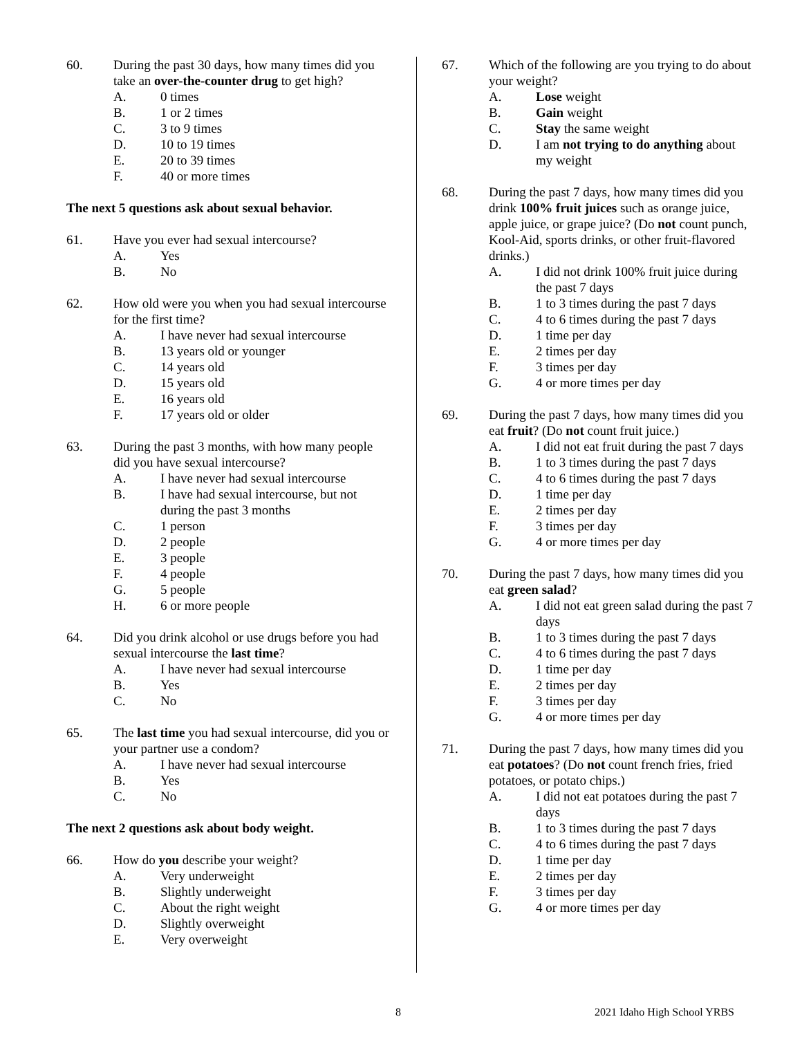60. During the past 30 days, how many times did you take an over-the-counter drug to get high?
A. 0 times
B. 1 or 2 times
C. 3 to 9 times
D. 10 to 19 times
E. 20 to 39 times
F. 40 or more times
The next 5 questions ask about sexual behavior.
61. Have you ever had sexual intercourse?
A. Yes
B. No
62. How old were you when you had sexual intercourse for the first time?
A. I have never had sexual intercourse
B. 13 years old or younger
C. 14 years old
D. 15 years old
E. 16 years old
F. 17 years old or older
63. During the past 3 months, with how many people did you have sexual intercourse?
A. I have never had sexual intercourse
B. I have had sexual intercourse, but not during the past 3 months
C. 1 person
D. 2 people
E. 3 people
F. 4 people
G. 5 people
H. 6 or more people
64. Did you drink alcohol or use drugs before you had sexual intercourse the last time?
A. I have never had sexual intercourse
B. Yes
C. No
65. The last time you had sexual intercourse, did you or your partner use a condom?
A. I have never had sexual intercourse
B. Yes
C. No
The next 2 questions ask about body weight.
66. How do you describe your weight?
A. Very underweight
B. Slightly underweight
C. About the right weight
D. Slightly overweight
E. Very overweight
67. Which of the following are you trying to do about your weight?
A. Lose weight
B. Gain weight
C. Stay the same weight
D. I am not trying to do anything about my weight
68. During the past 7 days, how many times did you drink 100% fruit juices such as orange juice, apple juice, or grape juice? (Do not count punch, Kool-Aid, sports drinks, or other fruit-flavored drinks.)
A. I did not drink 100% fruit juice during the past 7 days
B. 1 to 3 times during the past 7 days
C. 4 to 6 times during the past 7 days
D. 1 time per day
E. 2 times per day
F. 3 times per day
G. 4 or more times per day
69. During the past 7 days, how many times did you eat fruit? (Do not count fruit juice.)
A. I did not eat fruit during the past 7 days
B. 1 to 3 times during the past 7 days
C. 4 to 6 times during the past 7 days
D. 1 time per day
E. 2 times per day
F. 3 times per day
G. 4 or more times per day
70. During the past 7 days, how many times did you eat green salad?
A. I did not eat green salad during the past 7 days
B. 1 to 3 times during the past 7 days
C. 4 to 6 times during the past 7 days
D. 1 time per day
E. 2 times per day
F. 3 times per day
G. 4 or more times per day
71. During the past 7 days, how many times did you eat potatoes? (Do not count french fries, fried potatoes, or potato chips.)
A. I did not eat potatoes during the past 7 days
B. 1 to 3 times during the past 7 days
C. 4 to 6 times during the past 7 days
D. 1 time per day
E. 2 times per day
F. 3 times per day
G. 4 or more times per day
8 2021 Idaho High School YRBS